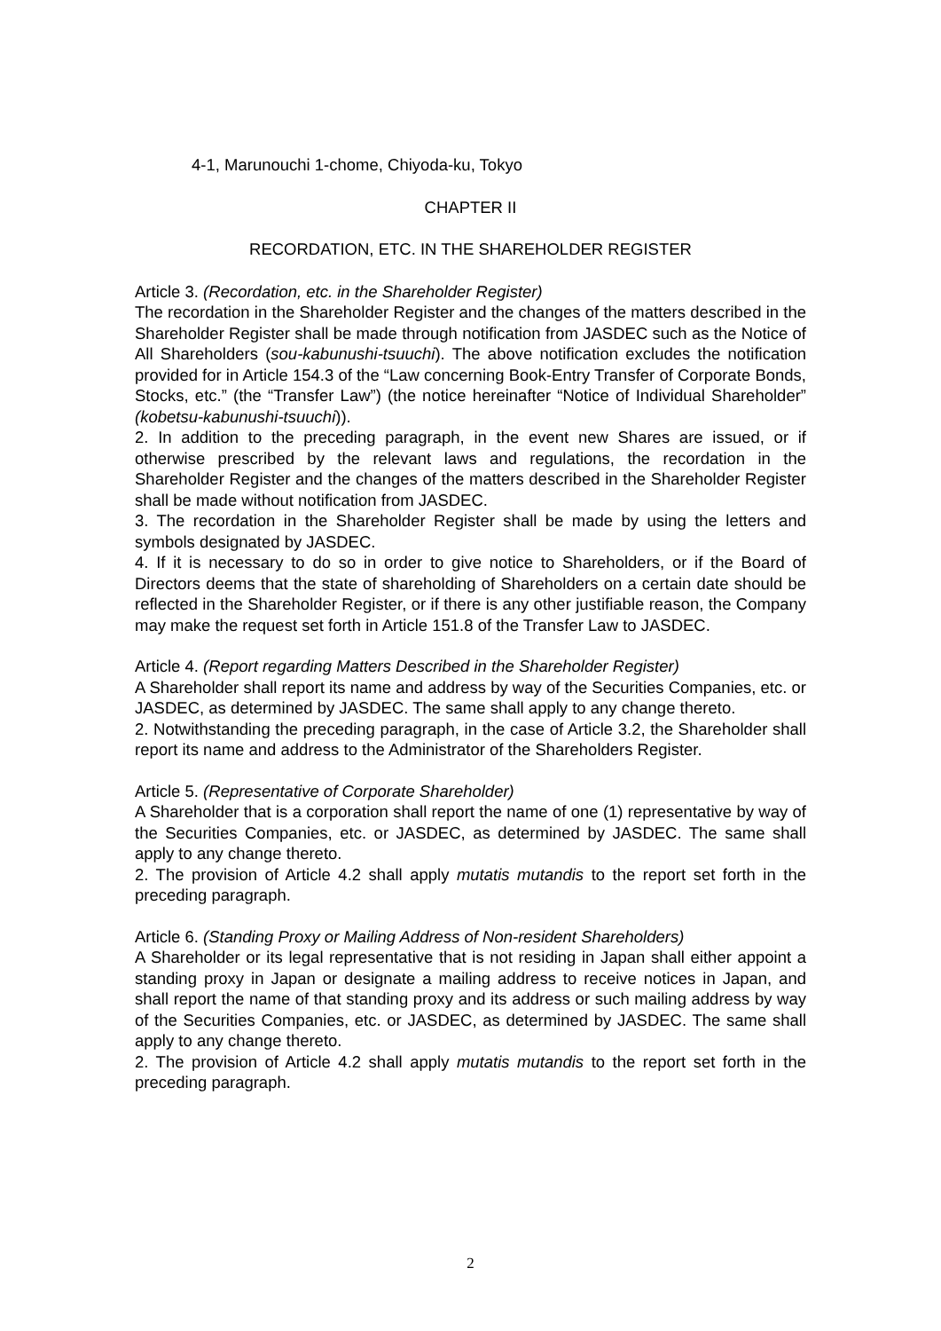4-1, Marunouchi 1-chome, Chiyoda-ku, Tokyo
CHAPTER II
RECORDATION, ETC. IN THE SHAREHOLDER REGISTER
Article 3. (Recordation, etc. in the Shareholder Register)
The recordation in the Shareholder Register and the changes of the matters described in the Shareholder Register shall be made through notification from JASDEC such as the Notice of All Shareholders (sou-kabunushi-tsuuchi). The above notification excludes the notification provided for in Article 154.3 of the “Law concerning Book-Entry Transfer of Corporate Bonds, Stocks, etc.” (the “Transfer Law”) (the notice hereinafter “Notice of Individual Shareholder” (kobetsu-kabunushi-tsuuchi)).
2. In addition to the preceding paragraph, in the event new Shares are issued, or if otherwise prescribed by the relevant laws and regulations, the recordation in the Shareholder Register and the changes of the matters described in the Shareholder Register shall be made without notification from JASDEC.
3. The recordation in the Shareholder Register shall be made by using the letters and symbols designated by JASDEC.
4. If it is necessary to do so in order to give notice to Shareholders, or if the Board of Directors deems that the state of shareholding of Shareholders on a certain date should be reflected in the Shareholder Register, or if there is any other justifiable reason, the Company may make the request set forth in Article 151.8 of the Transfer Law to JASDEC.
Article 4. (Report regarding Matters Described in the Shareholder Register)
A Shareholder shall report its name and address by way of the Securities Companies, etc. or JASDEC, as determined by JASDEC. The same shall apply to any change thereto.
2. Notwithstanding the preceding paragraph, in the case of Article 3.2, the Shareholder shall report its name and address to the Administrator of the Shareholders Register.
Article 5. (Representative of Corporate Shareholder)
A Shareholder that is a corporation shall report the name of one (1) representative by way of the Securities Companies, etc. or JASDEC, as determined by JASDEC. The same shall apply to any change thereto.
2. The provision of Article 4.2 shall apply mutatis mutandis to the report set forth in the preceding paragraph.
Article 6. (Standing Proxy or Mailing Address of Non-resident Shareholders)
A Shareholder or its legal representative that is not residing in Japan shall either appoint a standing proxy in Japan or designate a mailing address to receive notices in Japan, and shall report the name of that standing proxy and its address or such mailing address by way of the Securities Companies, etc. or JASDEC, as determined by JASDEC. The same shall apply to any change thereto.
2. The provision of Article 4.2 shall apply mutatis mutandis to the report set forth in the preceding paragraph.
2